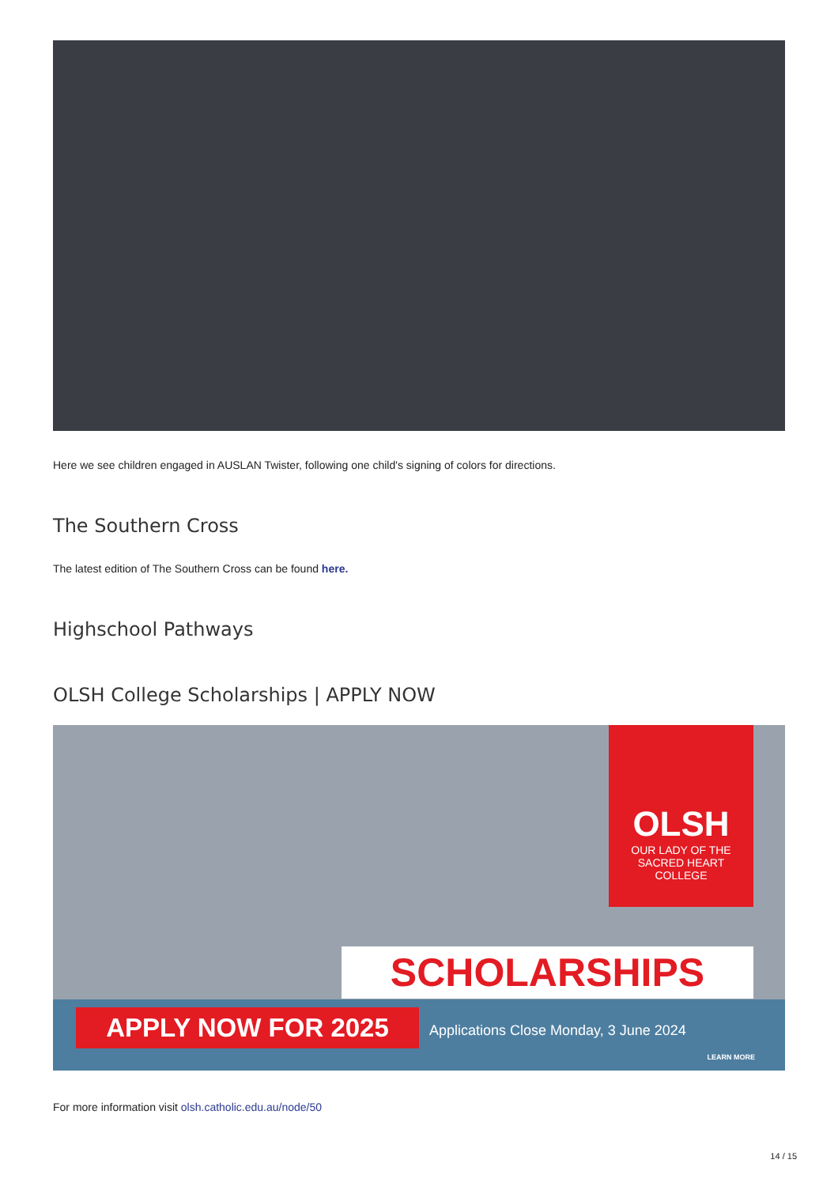Here we see children engaged in AUSLAN Twister, following one child's signing of colors for directions.
The Southern Cross
The latest edition of The Southern Cross can be found here.
Highschool Pathways
OLSH College Scholarships | APPLY NOW
OLSH
OUR LADY OF THE
SACRED HEART
COLLEGE
SCHOLARSHIPS
APPLY NOW FOR 2025
Applications Close Monday, 3 June 2024
LEARN MORE
For more information visit olsh.catholic.edu.au/node/50
14 / 15